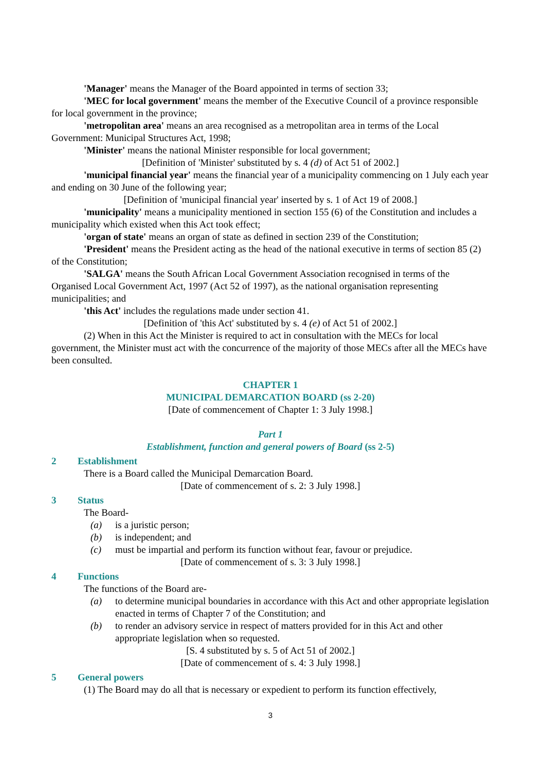'Manager' means the Manager of the Board appointed in terms of section 33;
'MEC for local government' means the member of the Executive Council of a province responsible for local government in the province;
'metropolitan area' means an area recognised as a metropolitan area in terms of the Local Government: Municipal Structures Act, 1998;
'Minister' means the national Minister responsible for local government;
[Definition of 'Minister' substituted by s. 4 (d) of Act 51 of 2002.]
'municipal financial year' means the financial year of a municipality commencing on 1 July each year and ending on 30 June of the following year;
[Definition of 'municipal financial year' inserted by s. 1 of Act 19 of 2008.]
'municipality' means a municipality mentioned in section 155 (6) of the Constitution and includes a municipality which existed when this Act took effect;
'organ of state' means an organ of state as defined in section 239 of the Constitution;
'President' means the President acting as the head of the national executive in terms of section 85 (2) of the Constitution;
'SALGA' means the South African Local Government Association recognised in terms of the Organised Local Government Act, 1997 (Act 52 of 1997), as the national organisation representing municipalities; and
'this Act' includes the regulations made under section 41.
[Definition of 'this Act' substituted by s. 4 (e) of Act 51 of 2002.]
(2) When in this Act the Minister is required to act in consultation with the MECs for local government, the Minister must act with the concurrence of the majority of those MECs after all the MECs have been consulted.
CHAPTER 1
MUNICIPAL DEMARCATION BOARD (ss 2-20)
[Date of commencement of Chapter 1: 3 July 1998.]
Part 1
Establishment, function and general powers of Board (ss 2-5)
2 Establishment
There is a Board called the Municipal Demarcation Board.
[Date of commencement of s. 2: 3 July 1998.]
3 Status
The Board-
(a) is a juristic person;
(b) is independent; and
(c) must be impartial and perform its function without fear, favour or prejudice.
[Date of commencement of s. 3: 3 July 1998.]
4 Functions
The functions of the Board are-
(a) to determine municipal boundaries in accordance with this Act and other appropriate legislation enacted in terms of Chapter 7 of the Constitution; and
(b) to render an advisory service in respect of matters provided for in this Act and other appropriate legislation when so requested.
[S. 4 substituted by s. 5 of Act 51 of 2002.]
[Date of commencement of s. 4: 3 July 1998.]
5 General powers
(1) The Board may do all that is necessary or expedient to perform its function effectively,
3